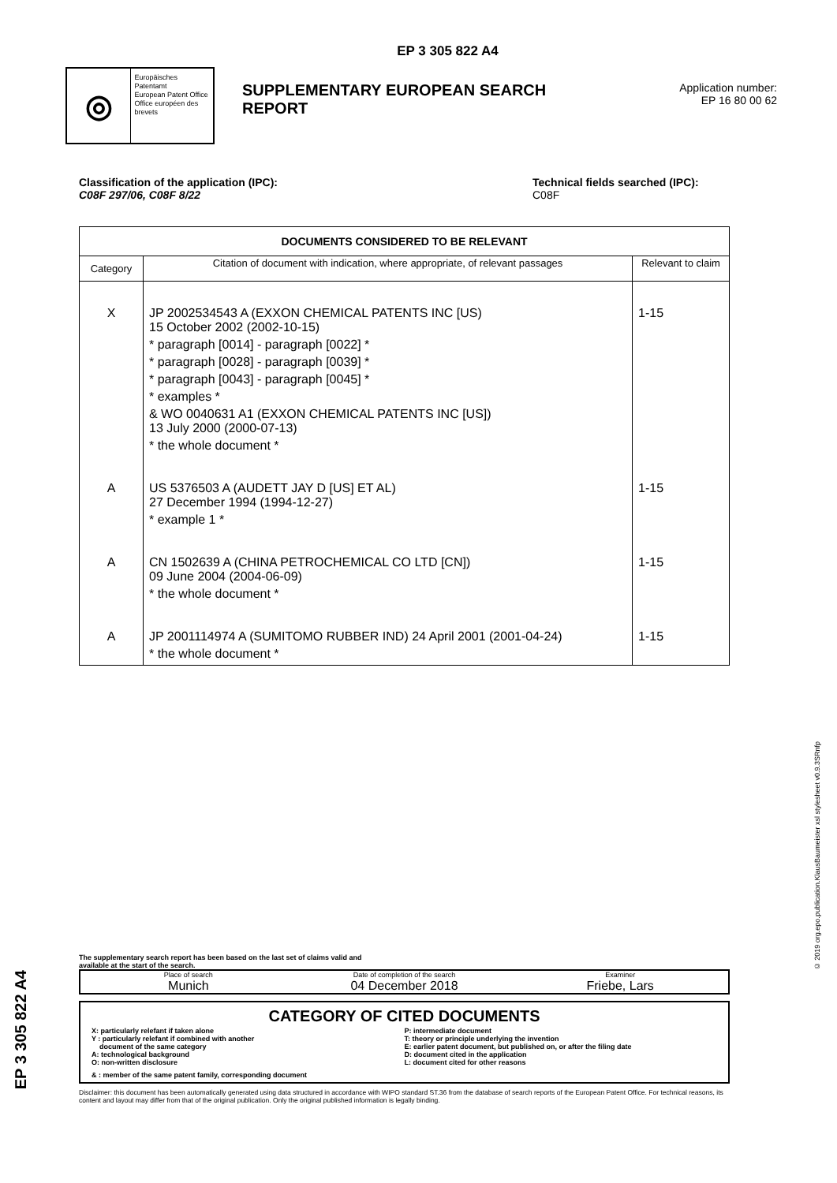EP 3 305 822 A4
◎
Europäisches Patentamt
European Patent Office
Office européen des brevets
SUPPLEMENTARY EUROPEAN SEARCH REPORT
Application number:
EP 16 80 00 62
Classification of the application (IPC):
C08F 297/06, C08F 8/22
Technical fields searched (IPC):
C08F
| DOCUMENTS CONSIDERED TO BE RELEVANT | | |
| --- | --- | --- |
| Category | Citation of document with indication, where appropriate, of relevant passages | Relevant to claim |
| X | JP 2002534543 A (EXXON CHEMICAL PATENTS INC [US) 15 October 2002 (2002-10-15) * paragraph [0014] - paragraph [0022] * * paragraph [0028] - paragraph [0039] * * paragraph [0043] - paragraph [0045] * * examples * & WO 0040631 A1 (EXXON CHEMICAL PATENTS INC [US]) 13 July 2000 (2000-07-13) * the whole document * | 1-15 |
| A | US 5376503 A (AUDETT JAY D [US] ET AL) 27 December 1994 (1994-12-27) * example 1 * | 1-15 |
| A | CN 1502639 A (CHINA PETROCHEMICAL CO LTD [CN]) 09 June 2004 (2004-06-09) * the whole document * | 1-15 |
| A | JP 2001114974 A (SUMITOMO RUBBER IND) 24 April 2001 (2001-04-24) * the whole document * | 1-15 |
The supplementary search report has been based on the last set of claims valid and
available at the start of the search.
Place of search
Munich
Date of completion of the search
04 December 2018
Examiner
Friebe, Lars
CATEGORY OF CITED DOCUMENTS
X: particularly relefant if taken alone
Y : particularly relefant if combined with another
document of the same category
A: technological background
O: non-written disclosure
P: intermediate document
T: theory or principle underlying the invention
E: earlier patent document, but published on, or after the filing date
D: document cited in the application
L: document cited for other reasons
& : member of the same patent family, corresponding document
Disclaimer: this document has been automatically generated using data structured in accordance with WIPO standard ST.36 from the database of search reports of the European Patent Office. For technical reasons, its content and layout may differ from that of the original publication. Only the original published information is legally binding.
EP 3 305 822 A4
© 2019 org.epo.publication.KlausBaumeister xsl stylesheet v0.9.3SRnfp